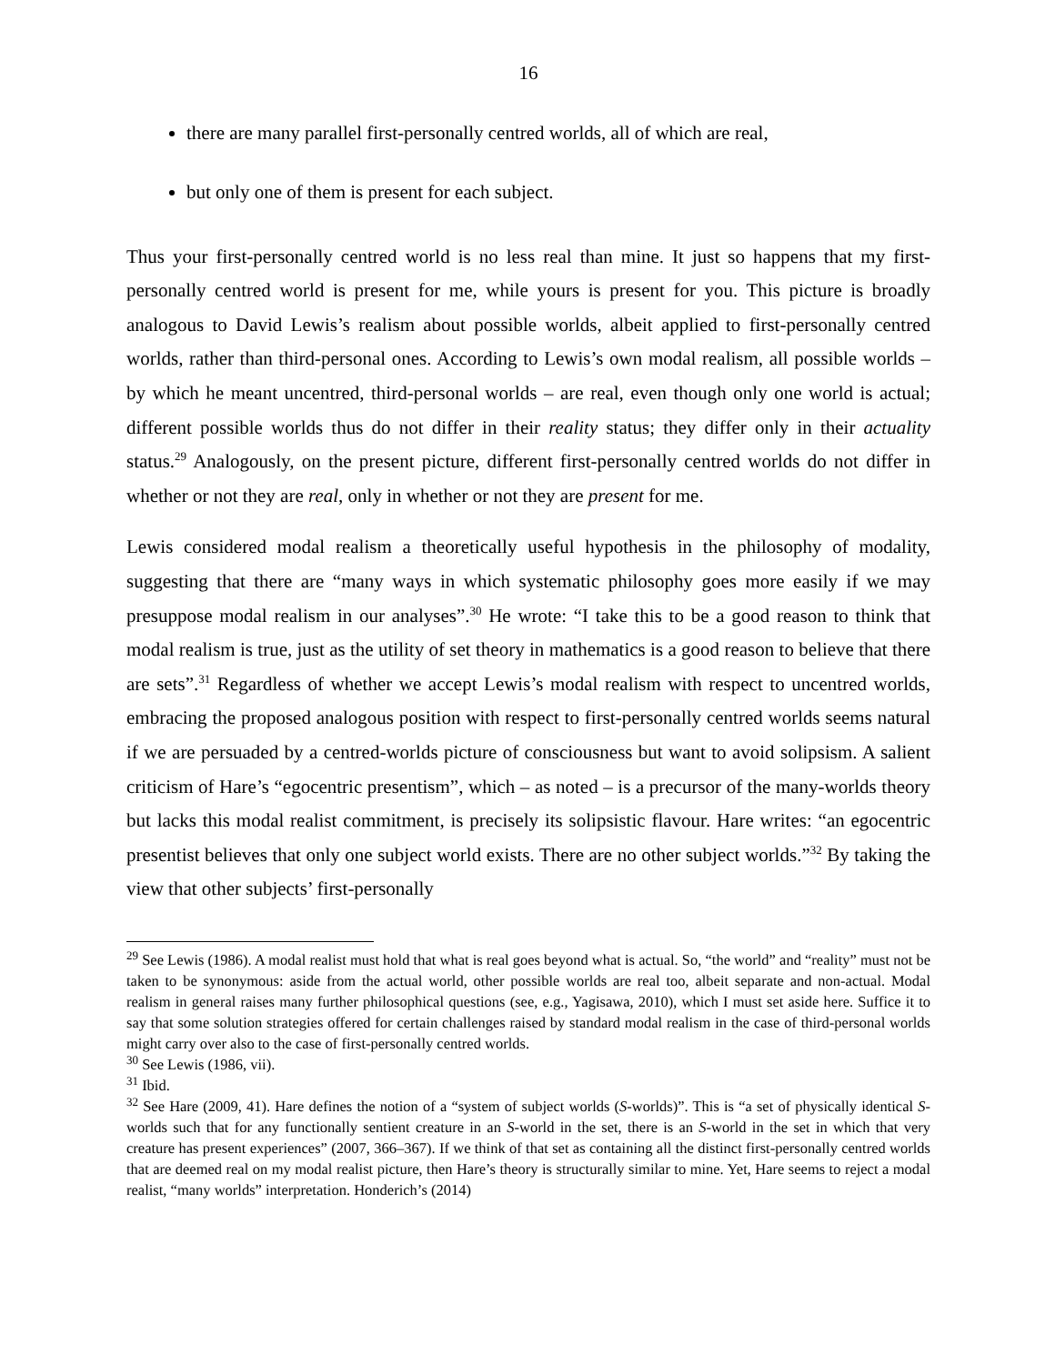16
there are many parallel first-personally centred worlds, all of which are real,
but only one of them is present for each subject.
Thus your first-personally centred world is no less real than mine. It just so happens that my first-personally centred world is present for me, while yours is present for you. This picture is broadly analogous to David Lewis’s realism about possible worlds, albeit applied to first-personally centred worlds, rather than third-personal ones. According to Lewis’s own modal realism, all possible worlds – by which he meant uncentred, third-personal worlds – are real, even though only one world is actual; different possible worlds thus do not differ in their reality status; they differ only in their actuality status.<sup>29</sup> Analogously, on the present picture, different first-personally centred worlds do not differ in whether or not they are real, only in whether or not they are present for me.
Lewis considered modal realism a theoretically useful hypothesis in the philosophy of modality, suggesting that there are “many ways in which systematic philosophy goes more easily if we may presuppose modal realism in our analyses”.<sup>30</sup> He wrote: “I take this to be a good reason to think that modal realism is true, just as the utility of set theory in mathematics is a good reason to believe that there are sets”.<sup>31</sup> Regardless of whether we accept Lewis’s modal realism with respect to uncentred worlds, embracing the proposed analogous position with respect to first-personally centred worlds seems natural if we are persuaded by a centred-worlds picture of consciousness but want to avoid solipsism. A salient criticism of Hare’s “egocentric presentism”, which – as noted – is a precursor of the many-worlds theory but lacks this modal realist commitment, is precisely its solipsistic flavour. Hare writes: “an egocentric presentist believes that only one subject world exists. There are no other subject worlds.”<sup>32</sup> By taking the view that other subjects’ first-personally
<sup>29</sup> See Lewis (1986). A modal realist must hold that what is real goes beyond what is actual. So, “the world” and “reality” must not be taken to be synonymous: aside from the actual world, other possible worlds are real too, albeit separate and non-actual. Modal realism in general raises many further philosophical questions (see, e.g., Yagisawa, 2010), which I must set aside here. Suffice it to say that some solution strategies offered for certain challenges raised by standard modal realism in the case of third-personal worlds might carry over also to the case of first-personally centred worlds.
<sup>30</sup> See Lewis (1986, vii).
<sup>31</sup> Ibid.
<sup>32</sup> See Hare (2009, 41). Hare defines the notion of a “system of subject worlds (S-worlds)”. This is “a set of physically identical S-worlds such that for any functionally sentient creature in an S-world in the set, there is an S-world in the set in which that very creature has present experiences” (2007, 366–367). If we think of that set as containing all the distinct first-personally centred worlds that are deemed real on my modal realist picture, then Hare’s theory is structurally similar to mine. Yet, Hare seems to reject a modal realist, “many worlds” interpretation. Honderich’s (2014)